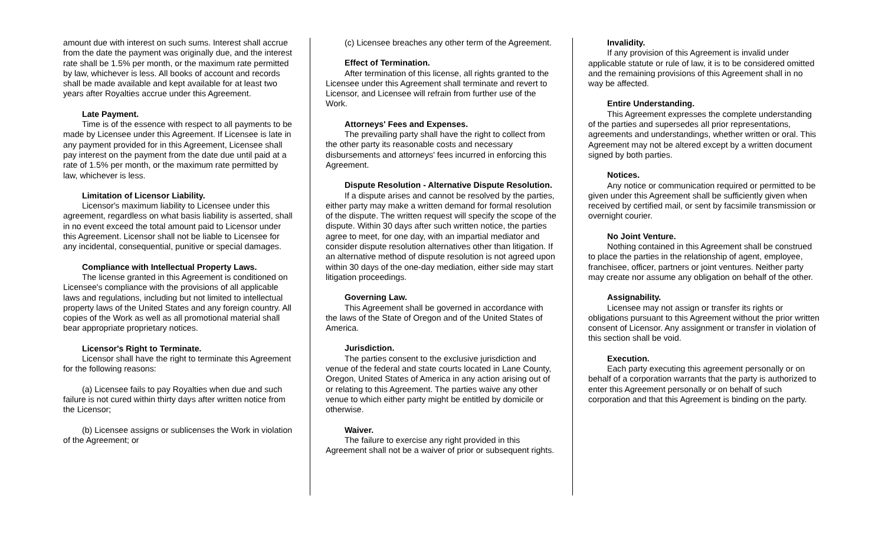amount due with interest on such sums. Interest shall accrue from the date the payment was originally due, and the interest rate shall be 1.5% per month, or the maximum rate permitted by law, whichever is less. All books of account and records shall be made available and kept available for at least two years after Royalties accrue under this Agreement.
Late Payment.
Time is of the essence with respect to all payments to be made by Licensee under this Agreement. If Licensee is late in any payment provided for in this Agreement, Licensee shall pay interest on the payment from the date due until paid at a rate of 1.5% per month, or the maximum rate permitted by law, whichever is less.
Limitation of Licensor Liability.
Licensor's maximum liability to Licensee under this agreement, regardless on what basis liability is asserted, shall in no event exceed the total amount paid to Licensor under this Agreement. Licensor shall not be liable to Licensee for any incidental, consequential, punitive or special damages.
Compliance with Intellectual Property Laws.
The license granted in this Agreement is conditioned on Licensee's compliance with the provisions of all applicable laws and regulations, including but not limited to intellectual property laws of the United States and any foreign country. All copies of the Work as well as all promotional material shall bear appropriate proprietary notices.
Licensor's Right to Terminate.
Licensor shall have the right to terminate this Agreement for the following reasons:
(a) Licensee fails to pay Royalties when due and such failure is not cured within thirty days after written notice from the Licensor;
(b) Licensee assigns or sublicenses the Work in violation of the Agreement; or
(c) Licensee breaches any other term of the Agreement.
Effect of Termination.
After termination of this license, all rights granted to the Licensee under this Agreement shall terminate and revert to Licensor, and Licensee will refrain from further use of the Work.
Attorneys' Fees and Expenses.
The prevailing party shall have the right to collect from the other party its reasonable costs and necessary disbursements and attorneys' fees incurred in enforcing this Agreement.
Dispute Resolution - Alternative Dispute Resolution.
If a dispute arises and cannot be resolved by the parties, either party may make a written demand for formal resolution of the dispute. The written request will specify the scope of the dispute. Within 30 days after such written notice, the parties agree to meet, for one day, with an impartial mediator and consider dispute resolution alternatives other than litigation. If an alternative method of dispute resolution is not agreed upon within 30 days of the one-day mediation, either side may start litigation proceedings.
Governing Law.
This Agreement shall be governed in accordance with the laws of the State of Oregon and of the United States of America.
Jurisdiction.
The parties consent to the exclusive jurisdiction and venue of the federal and state courts located in Lane County, Oregon, United States of America in any action arising out of or relating to this Agreement. The parties waive any other venue to which either party might be entitled by domicile or otherwise.
Waiver.
The failure to exercise any right provided in this Agreement shall not be a waiver of prior or subsequent rights.
Invalidity.
If any provision of this Agreement is invalid under applicable statute or rule of law, it is to be considered omitted and the remaining provisions of this Agreement shall in no way be affected.
Entire Understanding.
This Agreement expresses the complete understanding of the parties and supersedes all prior representations, agreements and understandings, whether written or oral. This Agreement may not be altered except by a written document signed by both parties.
Notices.
Any notice or communication required or permitted to be given under this Agreement shall be sufficiently given when received by certified mail, or sent by facsimile transmission or overnight courier.
No Joint Venture.
Nothing contained in this Agreement shall be construed to place the parties in the relationship of agent, employee, franchisee, officer, partners or joint ventures. Neither party may create nor assume any obligation on behalf of the other.
Assignability.
Licensee may not assign or transfer its rights or obligations pursuant to this Agreement without the prior written consent of Licensor. Any assignment or transfer in violation of this section shall be void.
Execution.
Each party executing this agreement personally or on behalf of a corporation warrants that the party is authorized to enter this Agreement personally or on behalf of such corporation and that this Agreement is binding on the party.